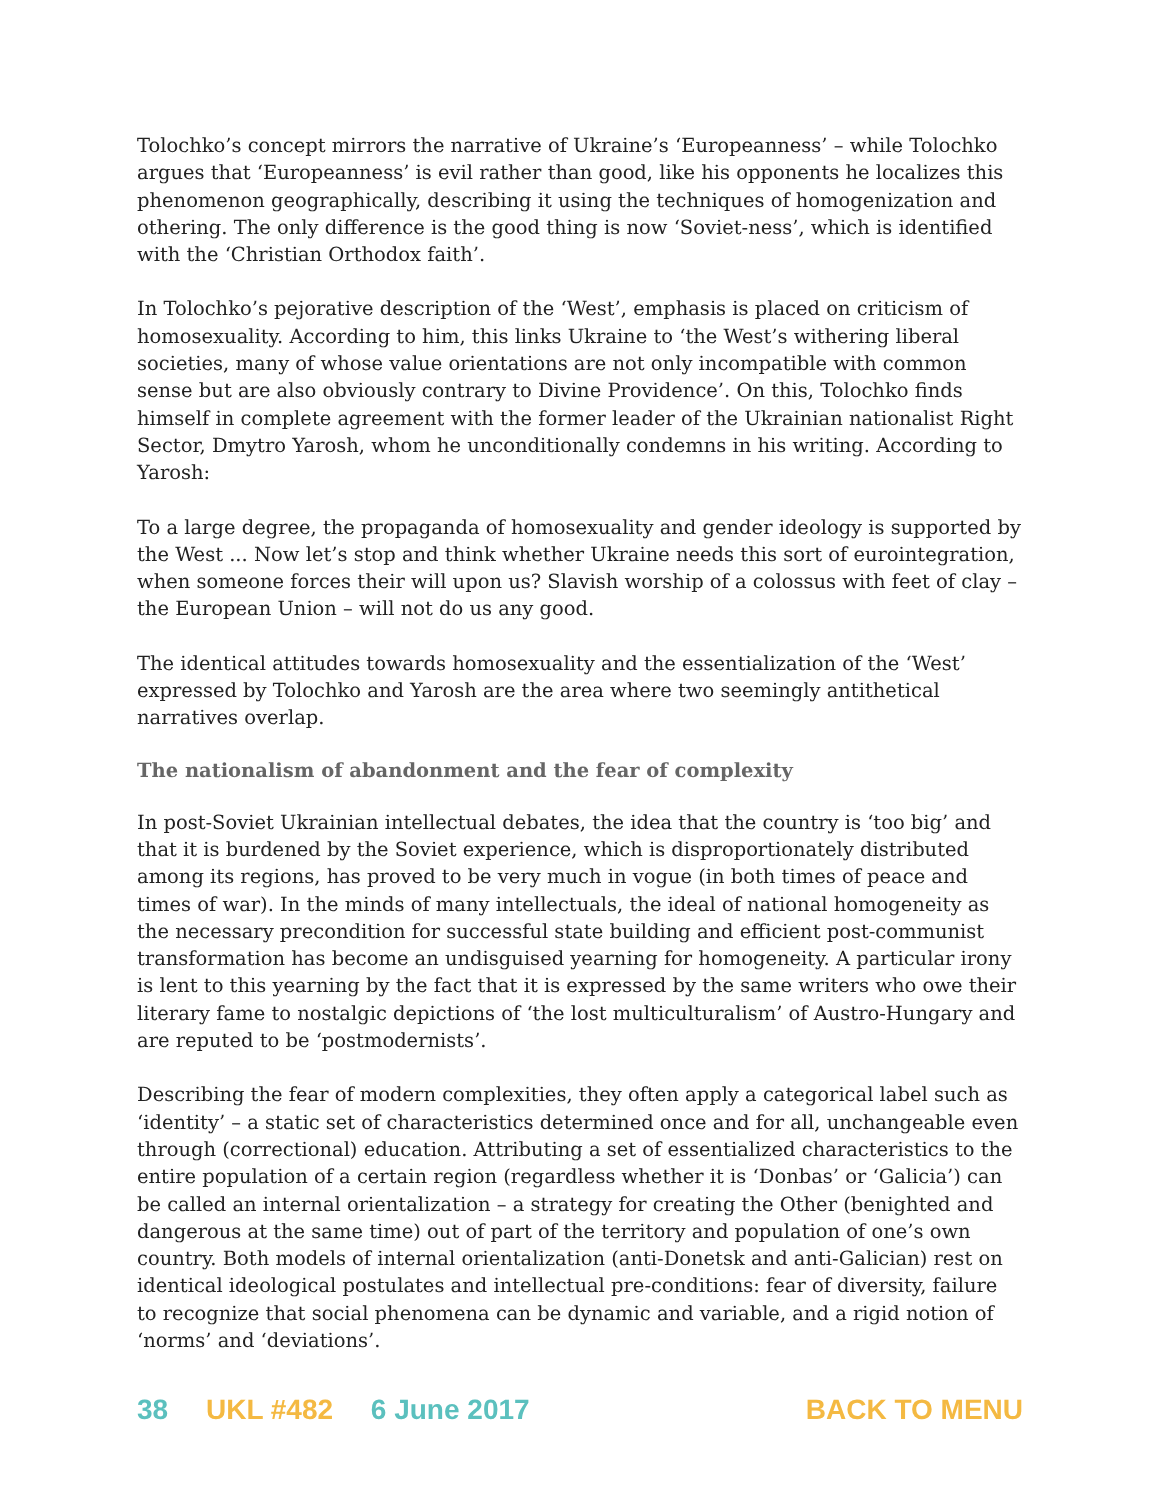Tolochko’s concept mirrors the narrative of Ukraine’s ‘Europeanness’ – while Tolochko argues that ‘Europeanness’ is evil rather than good, like his opponents he localizes this phenomenon geographically, describing it using the techniques of homogenization and othering. The only difference is the good thing is now ‘Soviet-ness’, which is identified with the ‘Christian Orthodox faith’.
In Tolochko’s pejorative description of the ‘West’, emphasis is placed on criticism of homosexuality. According to him, this links Ukraine to ‘the West’s withering liberal societies, many of whose value orientations are not only incompatible with common sense but are also obviously contrary to Divine Providence’. On this, Tolochko finds himself in complete agreement with the former leader of the Ukrainian nationalist Right Sector, Dmytro Yarosh, whom he unconditionally condemns in his writing. According to Yarosh:
To a large degree, the propaganda of homosexuality and gender ideology is supported by the West ... Now let’s stop and think whether Ukraine needs this sort of eurointegration, when someone forces their will upon us? Slavish worship of a colossus with feet of clay – the European Union – will not do us any good.
The identical attitudes towards homosexuality and the essentialization of the ‘West’ expressed by Tolochko and Yarosh are the area where two seemingly antithetical narratives overlap.
The nationalism of abandonment and the fear of complexity
In post-Soviet Ukrainian intellectual debates, the idea that the country is ‘too big’ and that it is burdened by the Soviet experience, which is disproportionately distributed among its regions, has proved to be very much in vogue (in both times of peace and times of war). In the minds of many intellectuals, the ideal of national homogeneity as the necessary precondition for successful state building and efficient post-communist transformation has become an undisguised yearning for homogeneity. A particular irony is lent to this yearning by the fact that it is expressed by the same writers who owe their literary fame to nostalgic depictions of ‘the lost multiculturalism’ of Austro-Hungary and are reputed to be ‘postmodernists’.
Describing the fear of modern complexities, they often apply a categorical label such as ‘identity’ – a static set of characteristics determined once and for all, unchangeable even through (correctional) education. Attributing a set of essentialized characteristics to the entire population of a certain region (regardless whether it is ‘Donbas’ or ‘Galicia’) can be called an internal orientalization – a strategy for creating the Other (benighted and dangerous at the same time) out of part of the territory and population of one’s own country. Both models of internal orientalization (anti-Donetsk and anti-Galician) rest on identical ideological postulates and intellectual pre-conditions: fear of diversity, failure to recognize that social phenomena can be dynamic and variable, and a rigid notion of ‘norms’ and ‘deviations’.
38 UKL #482 6 June 2017 BACK TO MENU